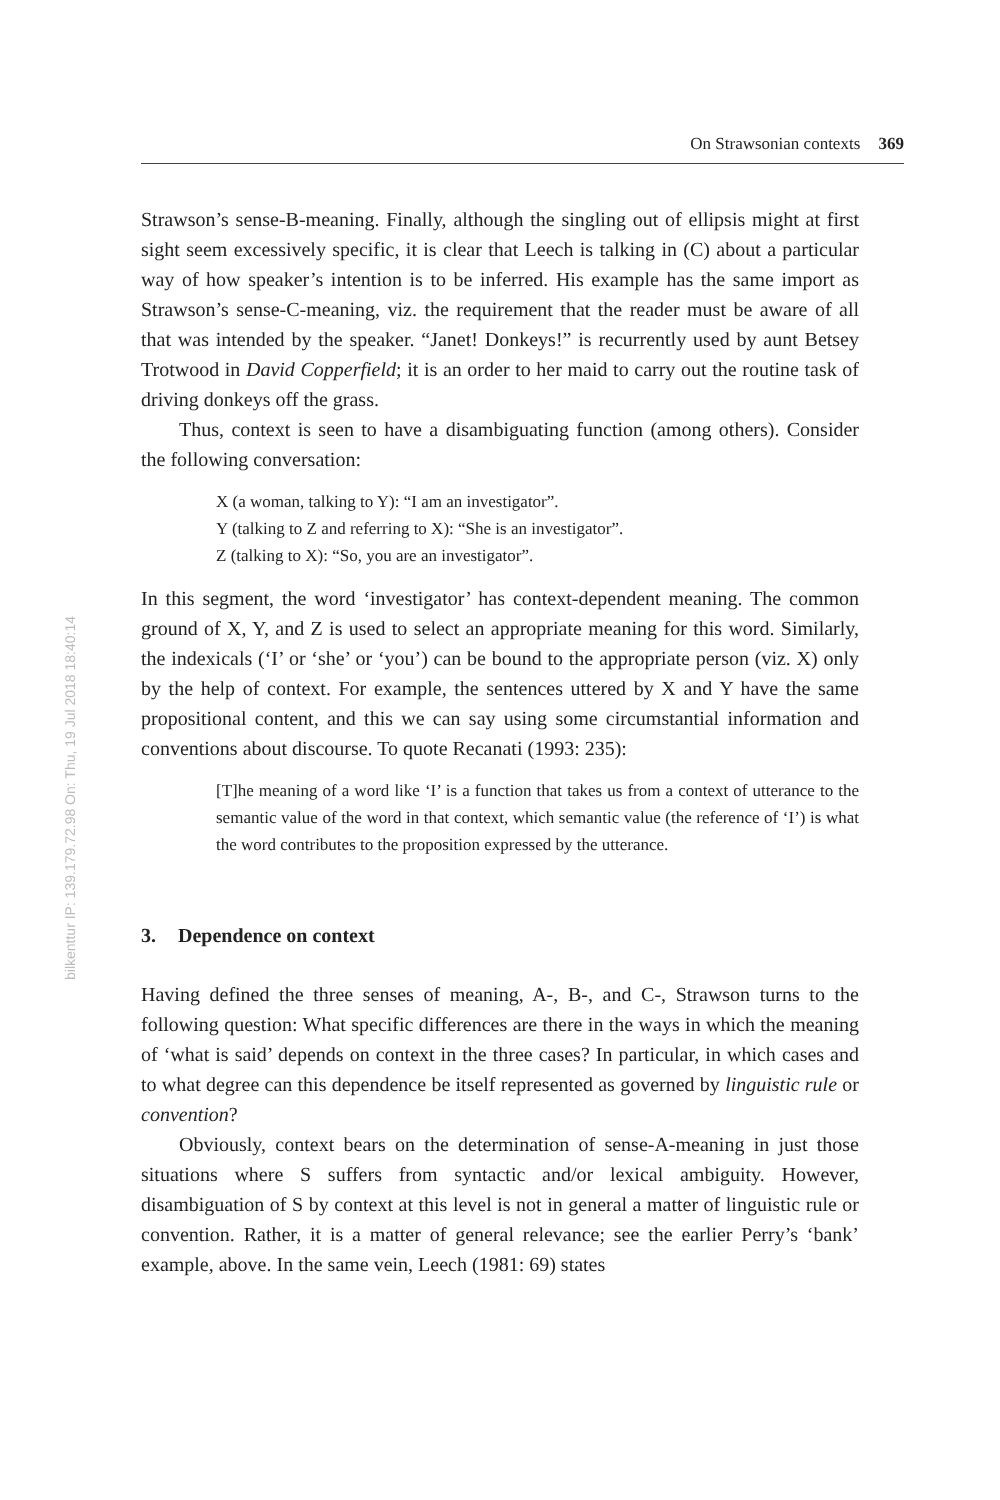bilkenttur IP: 139.179.72.98 On: Thu, 19 Jul 2018 18:40:14
On Strawsonian contexts 369
Strawson’s sense-B-meaning. Finally, although the singling out of ellipsis might at first sight seem excessively specific, it is clear that Leech is talking in (C) about a particular way of how speaker’s intention is to be inferred. His example has the same import as Strawson’s sense-C-meaning, viz. the requirement that the reader must be aware of all that was intended by the speaker. “Janet! Donkeys!” is recurrently used by aunt Betsey Trotwood in David Copperfield; it is an order to her maid to carry out the routine task of driving donkeys off the grass.
Thus, context is seen to have a disambiguating function (among others). Consider the following conversation:
X (a woman, talking to Y): “I am an investigator”.
Y (talking to Z and referring to X): “She is an investigator”.
Z (talking to X): “So, you are an investigator”.
In this segment, the word ‘investigator’ has context-dependent meaning. The common ground of X, Y, and Z is used to select an appropriate meaning for this word. Similarly, the indexicals (‘I’ or ‘she’ or ‘you’) can be bound to the appropriate person (viz. X) only by the help of context. For example, the sentences uttered by X and Y have the same propositional content, and this we can say using some circumstantial information and conventions about discourse. To quote Recanati (1993: 235):
[T]he meaning of a word like ‘I’ is a function that takes us from a context of utterance to the semantic value of the word in that context, which semantic value (the reference of ‘I’) is what the word contributes to the proposition expressed by the utterance.
3. Dependence on context
Having defined the three senses of meaning, A-, B-, and C-, Strawson turns to the following question: What specific differences are there in the ways in which the meaning of ‘what is said’ depends on context in the three cases? In particular, in which cases and to what degree can this dependence be itself represented as governed by linguistic rule or convention?
Obviously, context bears on the determination of sense-A-meaning in just those situations where S suffers from syntactic and/or lexical ambiguity. However, disambiguation of S by context at this level is not in general a matter of linguistic rule or convention. Rather, it is a matter of general relevance; see the earlier Perry’s ‘bank’ example, above. In the same vein, Leech (1981: 69) states